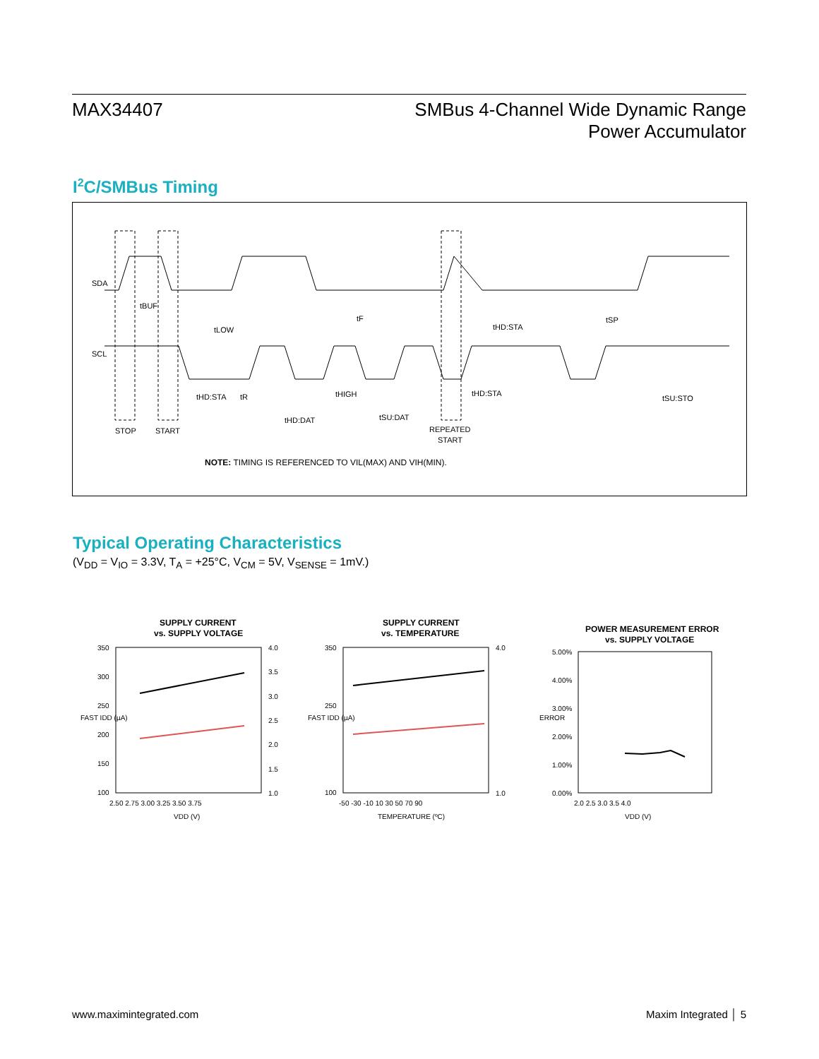MAX34407
SMBus 4-Channel Wide Dynamic Range
Power Accumulator
I<sup>2</sup>C/SMBus Timing
SDA
SCL
STOP
START
REPEATED
START
tBUF
tLOW
tHD:STA
tR
tHD:DAT
tHIGH
tF
tSU:DAT
tHD:STA
tHD:STA
tSP
tSU:STO
NOTE: TIMING IS REFERENCED TO VIL(MAX) AND VIH(MIN).
Typical Operating Characteristics
(V<sub>DD</sub> = V<sub>IO</sub> = 3.3V, T<sub>A</sub> = +25°C, V<sub>CM</sub> = 5V, V<sub>SENSE</sub> = 1mV.)
SUPPLY CURRENT
vs. SUPPLY VOLTAGE
350
300
250
200
150
100
4.0
3.5
3.0
2.5
2.0
1.5
1.0
2.50 2.75 3.00 3.25 3.50 3.75
VDD (V)
FAST IDD (µA)
SUPPLY CURRENT
vs. TEMPERATURE
350
250
100
4.0
1.0
-50 -30 -10 10 30 50 70 90
TEMPERATURE (ºC)
FAST IDD (µA)
POWER MEASUREMENT ERROR
vs. SUPPLY VOLTAGE
5.00%
4.00%
3.00%
2.00%
1.00%
0.00%
2.0 2.5 3.0 3.5 4.0
VDD (V)
ERROR
www.maximintegrated.com Maxim Integrated │ 5